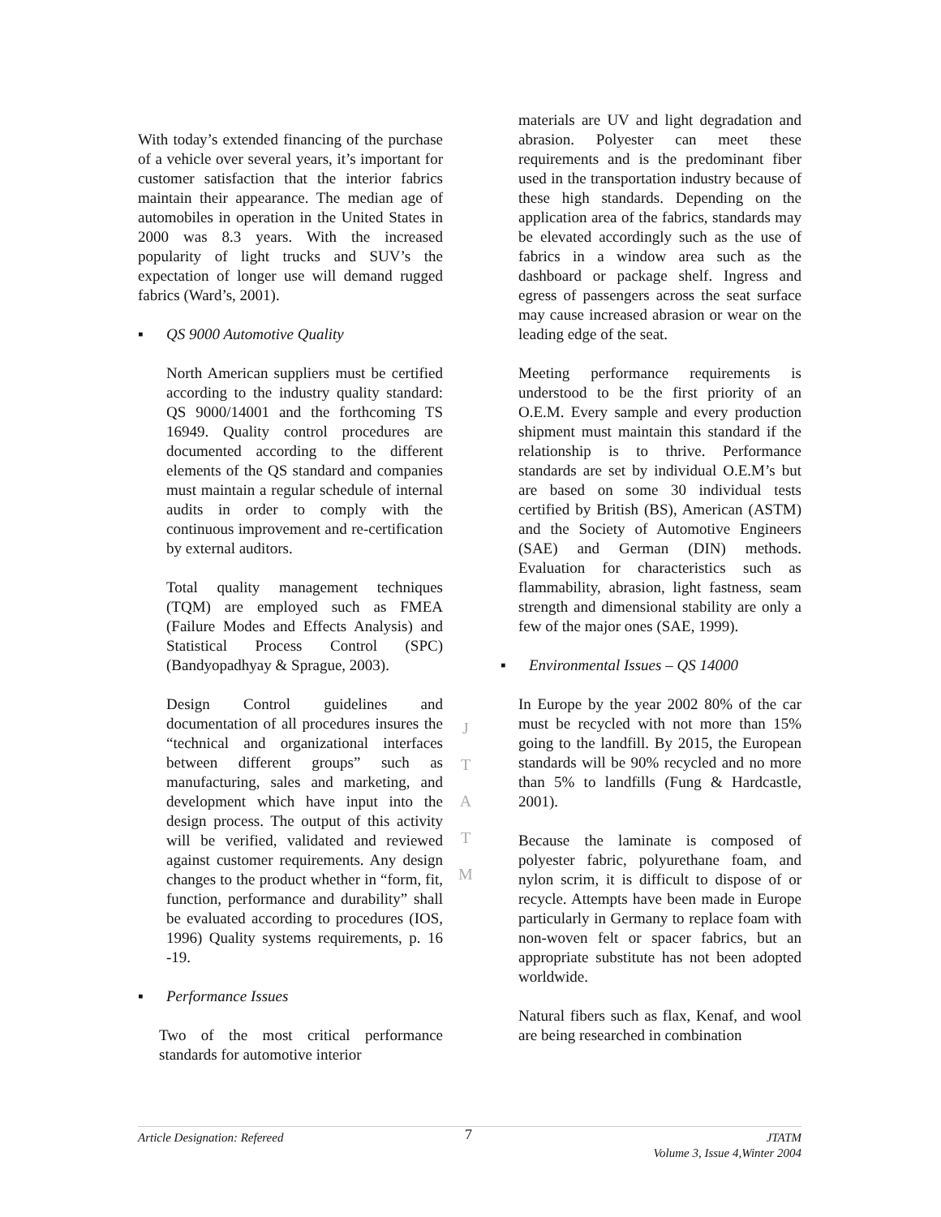With today’s extended financing of the purchase of a vehicle over several years, it’s important for customer satisfaction that the interior fabrics maintain their appearance. The median age of automobiles in operation in the United States in 2000 was 8.3 years. With the increased popularity of light trucks and SUV’s the expectation of longer use will demand rugged fabrics (Ward’s, 2001).
▪ QS 9000 Automotive Quality
North American suppliers must be certified according to the industry quality standard: QS 9000/14001 and the forthcoming TS 16949. Quality control procedures are documented according to the different elements of the QS standard and companies must maintain a regular schedule of internal audits in order to comply with the continuous improvement and re-certification by external auditors.
Total quality management techniques (TQM) are employed such as FMEA (Failure Modes and Effects Analysis) and Statistical Process Control (SPC) (Bandyopadhyay & Sprague, 2003).
Design Control guidelines and documentation of all procedures insures the “technical and organizational interfaces between different groups” such as manufacturing, sales and marketing, and development which have input into the design process. The output of this activity will be verified, validated and reviewed against customer requirements. Any design changes to the product whether in “form, fit, function, performance and durability” shall be evaluated according to procedures (IOS, 1996) Quality systems requirements, p. 16 -19.
▪ Performance Issues
Two of the most critical performance standards for automotive interior
J
T
A
T
M
materials are UV and light degradation and abrasion. Polyester can meet these requirements and is the predominant fiber used in the transportation industry because of these high standards. Depending on the application area of the fabrics, standards may be elevated accordingly such as the use of fabrics in a window area such as the dashboard or package shelf. Ingress and egress of passengers across the seat surface may cause increased abrasion or wear on the leading edge of the seat.
Meeting performance requirements is understood to be the first priority of an O.E.M. Every sample and every production shipment must maintain this standard if the relationship is to thrive. Performance standards are set by individual O.E.M’s but are based on some 30 individual tests certified by British (BS), American (ASTM) and the Society of Automotive Engineers (SAE) and German (DIN) methods. Evaluation for characteristics such as flammability, abrasion, light fastness, seam strength and dimensional stability are only a few of the major ones (SAE, 1999).
▪ Environmental Issues – QS 14000
In Europe by the year 2002 80% of the car must be recycled with not more than 15% going to the landfill. By 2015, the European standards will be 90% recycled and no more than 5% to landfills (Fung & Hardcastle, 2001).
Because the laminate is composed of polyester fabric, polyurethane foam, and nylon scrim, it is difficult to dispose of or recycle. Attempts have been made in Europe particularly in Germany to replace foam with non-woven felt or spacer fabrics, but an appropriate substitute has not been adopted worldwide.
Natural fibers such as flax, Kenaf, and wool are being researched in combination
Article Designation: Refereed
7
JTATM
Volume 3, Issue 4,Winter 2004